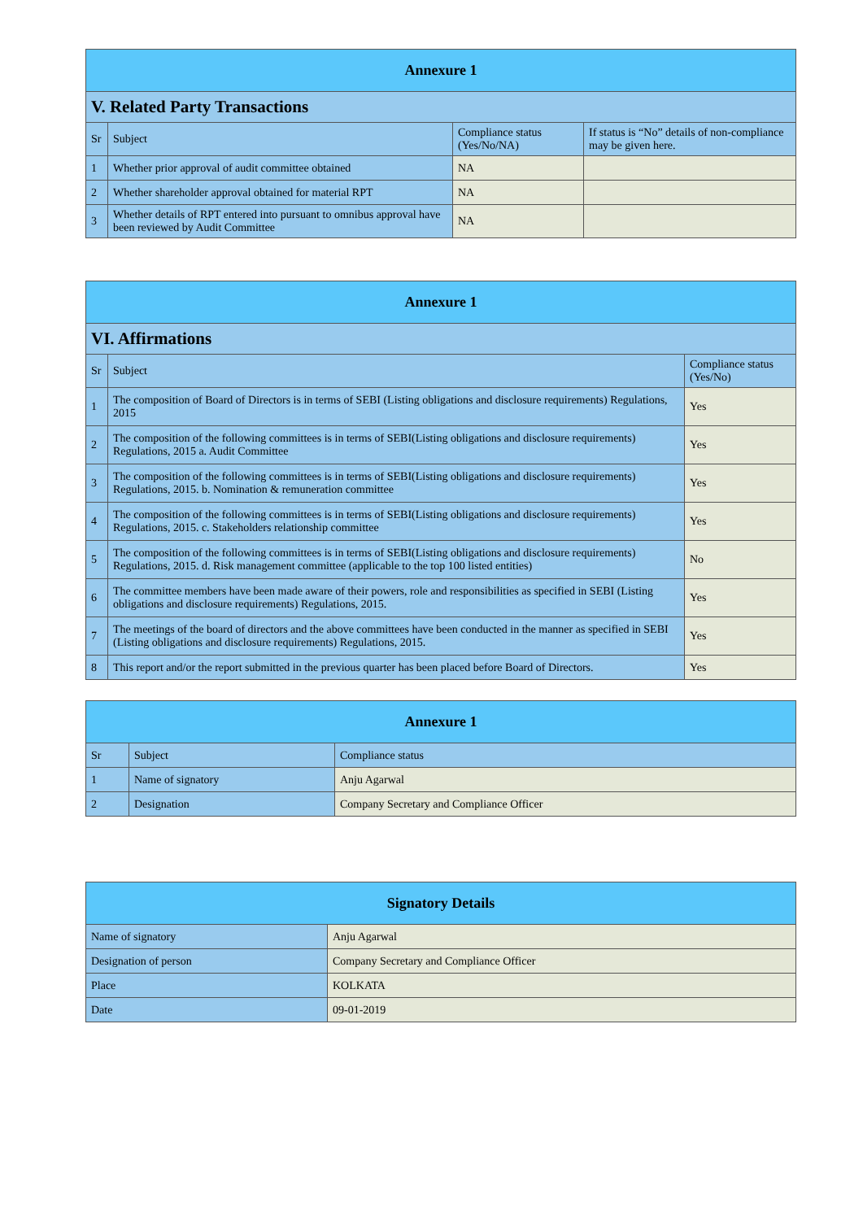| Annexure 1 | | | |
| --- | --- | --- | --- |
| V. Related Party Transactions | | | |
| Sr | Subject | Compliance status (Yes/No/NA) | If status is “No” details of non-compliance may be given here. |
| 1 | Whether prior approval of audit committee obtained | NA | |
| 2 | Whether shareholder approval obtained for material RPT | NA | |
| 3 | Whether details of RPT entered into pursuant to omnibus approval have been reviewed by Audit Committee | NA | |
| Annexure 1 | | |
| --- | --- | --- |
| VI. Affirmations | | |
| Sr | Subject | Compliance status (Yes/No) |
| 1 | The composition of Board of Directors is in terms of SEBI (Listing obligations and disclosure requirements) Regulations, 2015 | Yes |
| 2 | The composition of the following committees is in terms of SEBI(Listing obligations and disclosure requirements) Regulations, 2015 a. Audit Committee | Yes |
| 3 | The composition of the following committees is in terms of SEBI(Listing obligations and disclosure requirements) Regulations, 2015. b. Nomination & remuneration committee | Yes |
| 4 | The composition of the following committees is in terms of SEBI(Listing obligations and disclosure requirements) Regulations, 2015. c. Stakeholders relationship committee | Yes |
| 5 | The composition of the following committees is in terms of SEBI(Listing obligations and disclosure requirements) Regulations, 2015. d. Risk management committee (applicable to the top 100 listed entities) | No |
| 6 | The committee members have been made aware of their powers, role and responsibilities as specified in SEBI (Listing obligations and disclosure requirements) Regulations, 2015. | Yes |
| 7 | The meetings of the board of directors and the above committees have been conducted in the manner as specified in SEBI (Listing obligations and disclosure requirements) Regulations, 2015. | Yes |
| 8 | This report and/or the report submitted in the previous quarter has been placed before Board of Directors. | Yes |
| Annexure 1 | | |
| --- | --- | --- |
| Sr | Subject | Compliance status |
| 1 | Name of signatory | Anju Agarwal |
| 2 | Designation | Company Secretary and Compliance Officer |
| Signatory Details | |
| --- | --- |
| Name of signatory | Anju Agarwal |
| Designation of person | Company Secretary and Compliance Officer |
| Place | KOLKATA |
| Date | 09-01-2019 |